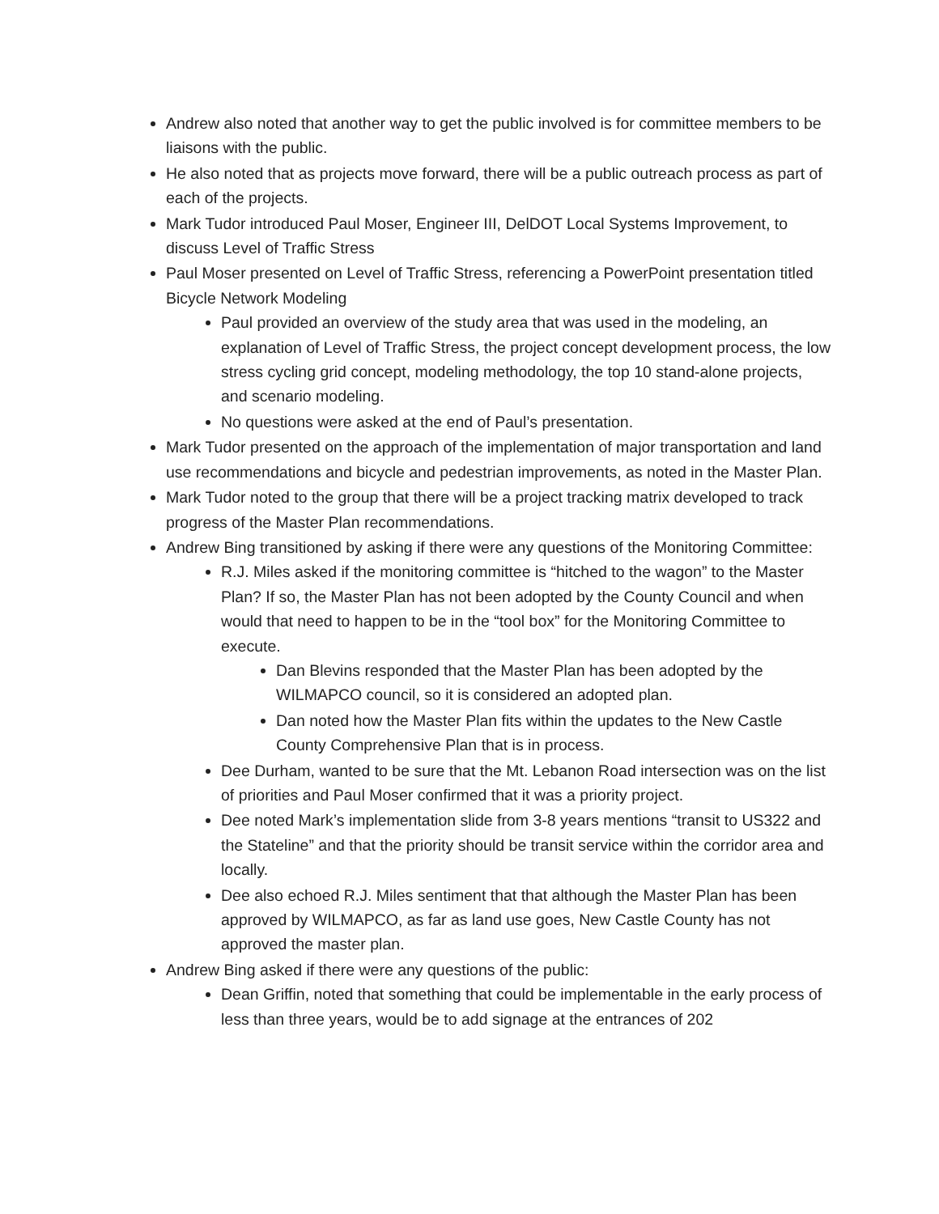Andrew also noted that another way to get the public involved is for committee members to be liaisons with the public.
He also noted that as projects move forward, there will be a public outreach process as part of each of the projects.
Mark Tudor introduced Paul Moser, Engineer III, DelDOT Local Systems Improvement, to discuss Level of Traffic Stress
Paul Moser presented on Level of Traffic Stress, referencing a PowerPoint presentation titled Bicycle Network Modeling
Paul provided an overview of the study area that was used in the modeling, an explanation of Level of Traffic Stress, the project concept development process, the low stress cycling grid concept, modeling methodology, the top 10 stand-alone projects, and scenario modeling.
No questions were asked at the end of Paul’s presentation.
Mark Tudor presented on the approach of the implementation of major transportation and land use recommendations and bicycle and pedestrian improvements, as noted in the Master Plan.
Mark Tudor noted to the group that there will be a project tracking matrix developed to track progress of the Master Plan recommendations.
Andrew Bing transitioned by asking if there were any questions of the Monitoring Committee:
R.J. Miles asked if the monitoring committee is “hitched to the wagon” to the Master Plan? If so, the Master Plan has not been adopted by the County Council and when would that need to happen to be in the “tool box” for the Monitoring Committee to execute.
Dan Blevins responded that the Master Plan has been adopted by the WILMAPCO council, so it is considered an adopted plan.
Dan noted how the Master Plan fits within the updates to the New Castle County Comprehensive Plan that is in process.
Dee Durham, wanted to be sure that the Mt. Lebanon Road intersection was on the list of priorities and Paul Moser confirmed that it was a priority project.
Dee noted Mark’s implementation slide from 3-8 years mentions “transit to US322 and the Stateline” and that the priority should be transit service within the corridor area and locally.
Dee also echoed R.J. Miles sentiment that that although the Master Plan has been approved by WILMAPCO, as far as land use goes, New Castle County has not approved the master plan.
Andrew Bing asked if there were any questions of the public:
Dean Griffin, noted that something that could be implementable in the early process of less than three years, would be to add signage at the entrances of 202